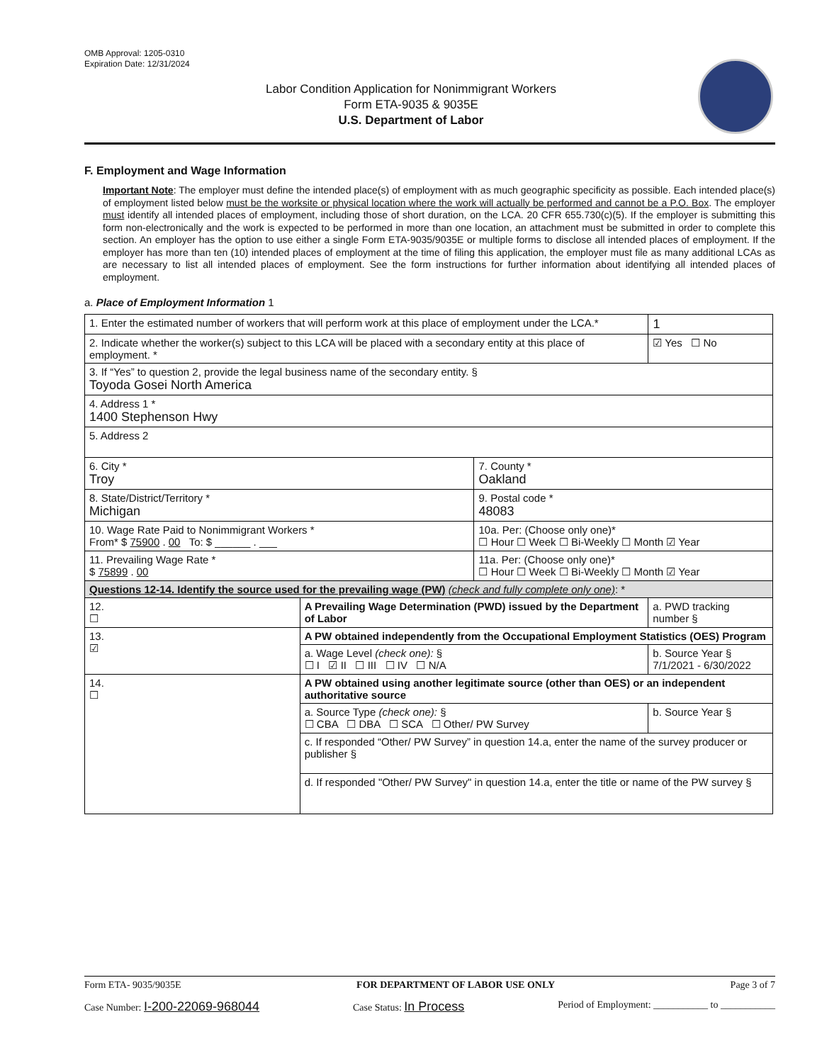OMB Approval: 1205-0310
Expiration Date: 12/31/2024
Labor Condition Application for Nonimmigrant Workers
Form ETA-9035 & 9035E
U.S. Department of Labor
F. Employment and Wage Information
Important Note: The employer must define the intended place(s) of employment with as much geographic specificity as possible. Each intended place(s) of employment listed below must be the worksite or physical location where the work will actually be performed and cannot be a P.O. Box. The employer must identify all intended places of employment, including those of short duration, on the LCA. 20 CFR 655.730(c)(5). If the employer is submitting this form non-electronically and the work is expected to be performed in more than one location, an attachment must be submitted in order to complete this section. An employer has the option to use either a single Form ETA-9035/9035E or multiple forms to disclose all intended places of employment. If the employer has more than ten (10) intended places of employment at the time of filing this application, the employer must file as many additional LCAs as are necessary to list all intended places of employment. See the form instructions for further information about identifying all intended places of employment.
a. Place of Employment Information 1
| 1. Enter the estimated number of workers that will perform work at this place of employment under the LCA.* | | | | 1 |
| 2. Indicate whether the worker(s) subject to this LCA will be placed with a secondary entity at this place of employment. * | | | | ☑ Yes ☐ No |
| 3. If “Yes” to question 2, provide the legal business name of the secondary entity. § Toyoda Gosei North America | | | | |
| 4. Address 1 * 1400 Stephenson Hwy | | | | |
| 5. Address 2 | | | | |
| 6. City * Troy | | 7. County * Oakland | | |
| 8. State/District/Territory * Michigan | | 9. Postal code * 48083 | | |
| 10. Wage Rate Paid to Nonimmigrant Workers * From* $ 75900 . 00 To: $ ______ . ___ | | 10a. Per: (Choose only one)* ☐ Hour ☐ Week ☐ Bi-Weekly ☐ Month ☑ Year | | |
| 11. Prevailing Wage Rate * $ 75899 . 00 | | 11a. Per: (Choose only one)* ☐ Hour ☐ Week ☐ Bi-Weekly ☐ Month ☑ Year | | |
| Questions 12-14. Identify the source used for the prevailing wage (PW) (check and fully complete only one) : * | | | | |
| 12. ☐ | A Prevailing Wage Determination (PWD) issued by the Department of Labor | | a. PWD tracking number § | |
| 13. ☑ | A PW obtained independently from the Occupational Employment Statistics (OES) Program | | | |
| | a. Wage Level (check one): § ☐ I ☑ II ☐ III ☐ IV ☐ N/A | | b. Source Year § 7/1/2021 - 6/30/2022 | |
| 14. ☐ | A PW obtained using another legitimate source (other than OES) or an independent authoritative source | | | |
| | a. Source Type (check one): § ☐ CBA ☐ DBA ☐ SCA ☐ Other/ PW Survey | | b. Source Year § | |
| | c. If responded “Other/ PW Survey” in question 14.a, enter the name of the survey producer or publisher § | | | |
| | d. If responded "Other/ PW Survey" in question 14.a, enter the title or name of the PW survey § | | | |
Form ETA- 9035/9035E FOR DEPARTMENT OF LABOR USE ONLY Page 3 of 7
Case Number: I-200-22069-968044 Case Status: In Process Period of Employment: ___________ to ___________